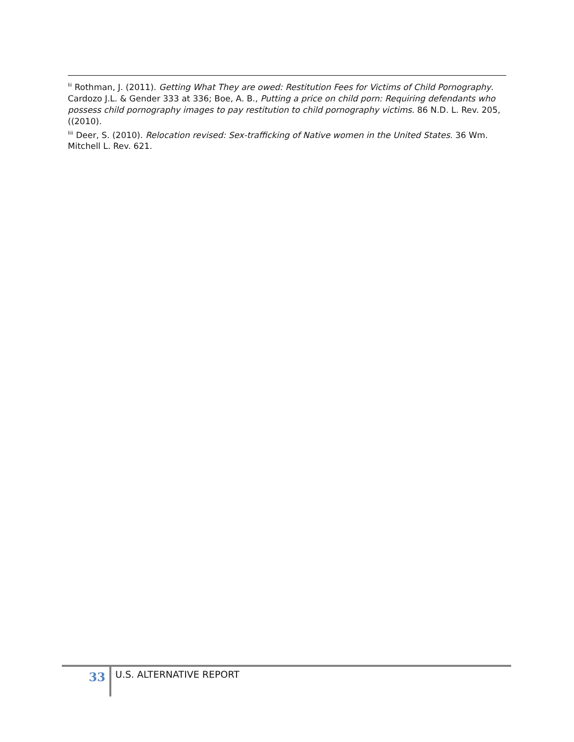<sup>lii</sup> Rothman, J. (2011). Getting What They are owed: Restitution Fees for Victims of Child Pornography. Cardozo J.L. & Gender 333 at 336; Boe, A. B., Putting a price on child porn: Requiring defendants who possess child pornography images to pay restitution to child pornography victims. 86 N.D. L. Rev. 205, ((2010).
<sup>liii</sup> Deer, S. (2010). Relocation revised: Sex-trafficking of Native women in the United States. 36 Wm. Mitchell L. Rev. 621.
33
U.S. ALTERNATIVE REPORT